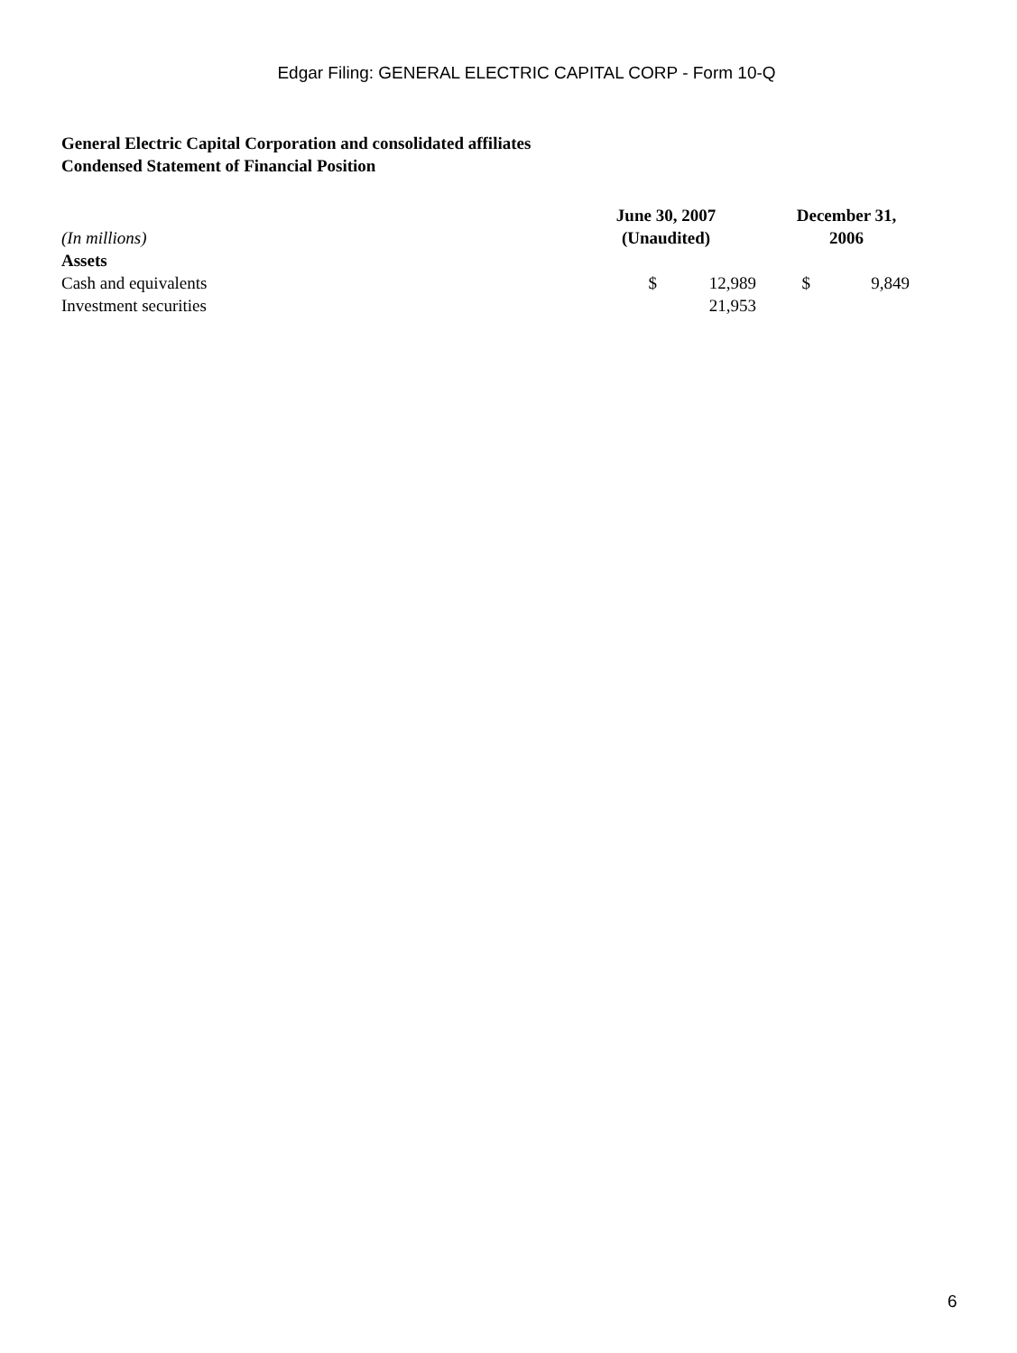Edgar Filing: GENERAL ELECTRIC CAPITAL CORP - Form 10-Q
General Electric Capital Corporation and consolidated affiliates
Condensed Statement of Financial Position
| (In millions) | June 30, 2007 (Unaudited) | | December 31, 2006 | |
| Assets | | | | |
| Cash and equivalents | $ | 12,989 | $ | 9,849 |
| Investment securities | | 21,953 | | |
6